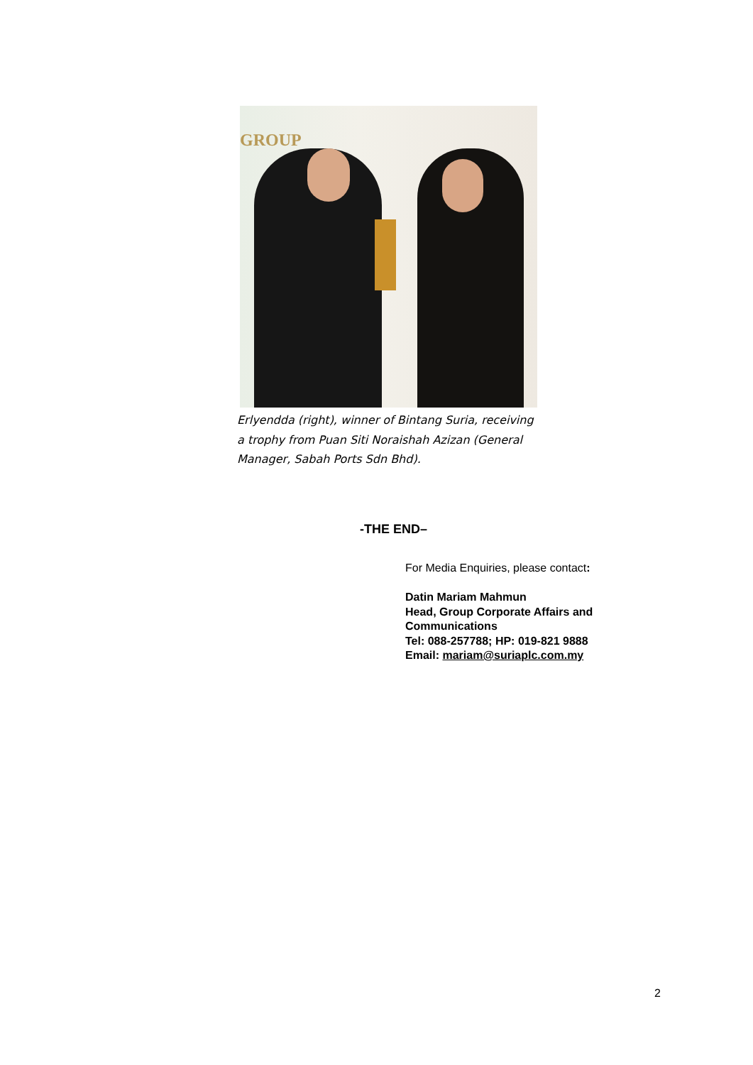GROUP
Erlyendda (right), winner of Bintang Suria, receiving a trophy from Puan Siti Noraishah Azizan (General Manager, Sabah Ports Sdn Bhd).
-THE END–
For Media Enquiries, please contact:
Datin Mariam Mahmun
Head, Group Corporate Affairs and
Communications
Tel: 088-257788; HP: 019-821 9888
Email: mariam@suriaplc.com.my
2